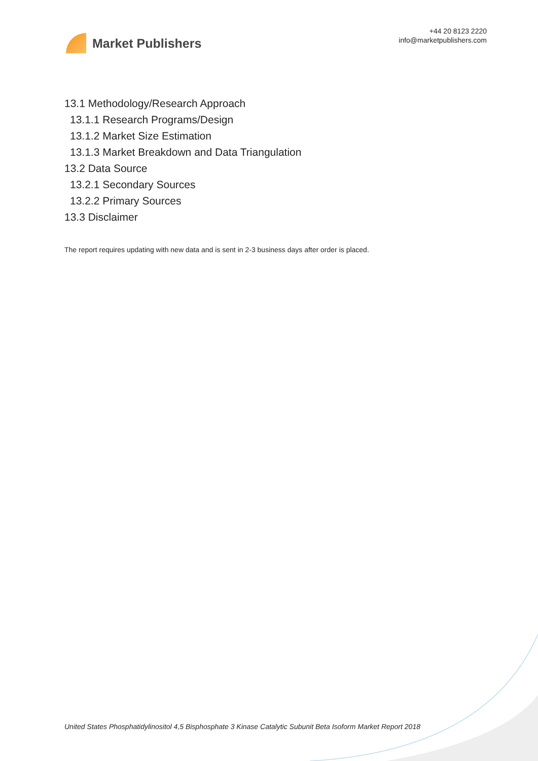Market Publishers
+44 20 8123 2220
info@marketpublishers.com
13.1 Methodology/Research Approach
13.1.1 Research Programs/Design
13.1.2 Market Size Estimation
13.1.3 Market Breakdown and Data Triangulation
13.2 Data Source
13.2.1 Secondary Sources
13.2.2 Primary Sources
13.3 Disclaimer
The report requires updating with new data and is sent in 2-3 business days after order is placed.
United States Phosphatidylinositol 4,5 Bisphosphate 3 Kinase Catalytic Subunit Beta Isoform Market Report 2018